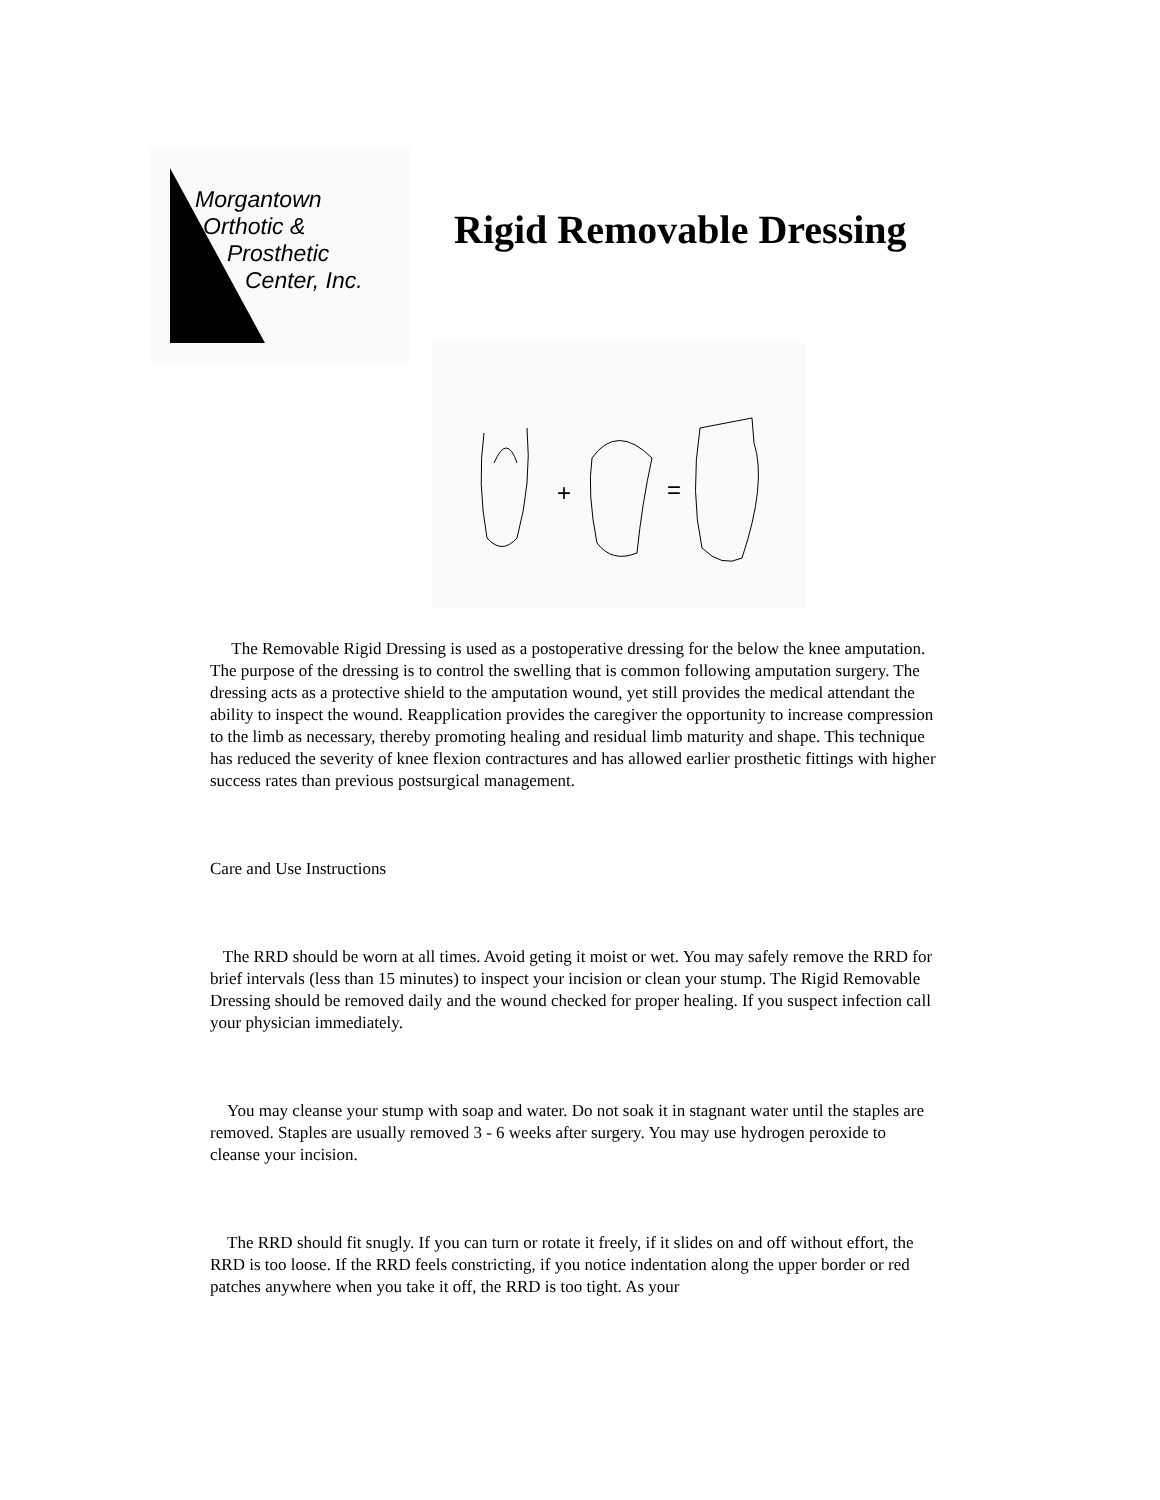Morgantown
Orthotic &
Prosthetic
Center, Inc.
Rigid Removable Dressing
+
=
The Removable Rigid Dressing is used as a postoperative dressing for the below the knee amputation. The purpose of the dressing is to control the swelling that is common following amputation surgery. The dressing acts as a protective shield to the amputation wound, yet still provides the medical attendant the ability to inspect the wound. Reapplication provides the caregiver the opportunity to increase compression to the limb as necessary, thereby promoting healing and residual limb maturity and shape. This technique has reduced the severity of knee flexion contractures and has allowed earlier prosthetic fittings with higher success rates than previous postsurgical management.
Care and Use Instructions
The RRD should be worn at all times. Avoid geting it moist or wet. You may safely remove the RRD for brief intervals (less than 15 minutes) to inspect your incision or clean your stump. The Rigid Removable Dressing should be removed daily and the wound checked for proper healing. If you suspect infection call your physician immediately.
You may cleanse your stump with soap and water. Do not soak it in stagnant water until the staples are removed. Staples are usually removed 3 - 6 weeks after surgery. You may use hydrogen peroxide to cleanse your incision.
The RRD should fit snugly. If you can turn or rotate it freely, if it slides on and off without effort, the RRD is too loose. If the RRD feels constricting, if you notice indentation along the upper border or red patches anywhere when you take it off, the RRD is too tight. As your